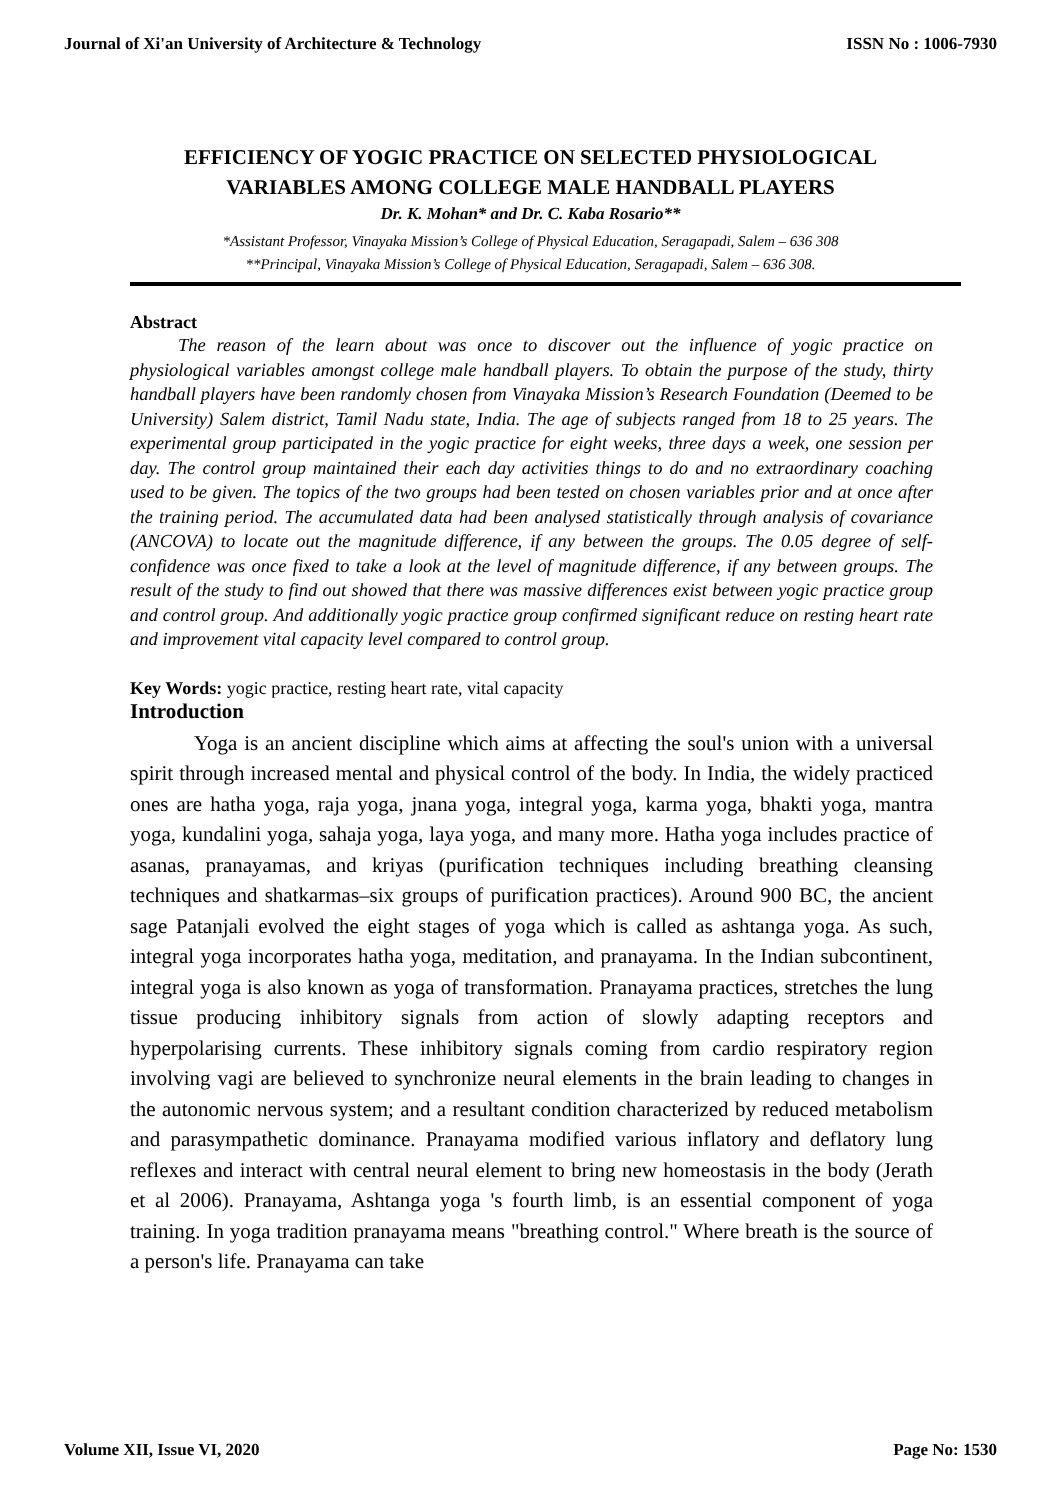Journal of Xi'an University of Architecture & Technology ISSN No : 1006-7930
EFFICIENCY OF YOGIC PRACTICE ON SELECTED PHYSIOLOGICAL VARIABLES AMONG COLLEGE MALE HANDBALL PLAYERS
Dr. K. Mohan* and Dr. C. Kaba Rosario**
*Assistant Professor, Vinayaka Mission’s College of Physical Education, Seragapadi, Salem – 636 308
**Principal, Vinayaka Mission’s College of Physical Education, Seragapadi, Salem – 636 308.
Abstract
The reason of the learn about was once to discover out the influence of yogic practice on physiological variables amongst college male handball players. To obtain the purpose of the study, thirty handball players have been randomly chosen from Vinayaka Mission’s Research Foundation (Deemed to be University) Salem district, Tamil Nadu state, India. The age of subjects ranged from 18 to 25 years. The experimental group participated in the yogic practice for eight weeks, three days a week, one session per day. The control group maintained their each day activities things to do and no extraordinary coaching used to be given. The topics of the two groups had been tested on chosen variables prior and at once after the training period. The accumulated data had been analysed statistically through analysis of covariance (ANCOVA) to locate out the magnitude difference, if any between the groups. The 0.05 degree of self-confidence was once fixed to take a look at the level of magnitude difference, if any between groups. The result of the study to find out showed that there was massive differences exist between yogic practice group and control group. And additionally yogic practice group confirmed significant reduce on resting heart rate and improvement vital capacity level compared to control group.
Key Words: yogic practice, resting heart rate, vital capacity
Introduction
Yoga is an ancient discipline which aims at affecting the soul's union with a universal spirit through increased mental and physical control of the body. In India, the widely practiced ones are hatha yoga, raja yoga, jnana yoga, integral yoga, karma yoga, bhakti yoga, mantra yoga, kundalini yoga, sahaja yoga, laya yoga, and many more. Hatha yoga includes practice of asanas, pranayamas, and kriyas (purification techniques including breathing cleansing techniques and shatkarmas–six groups of purification practices). Around 900 BC, the ancient sage Patanjali evolved the eight stages of yoga which is called as ashtanga yoga. As such, integral yoga incorporates hatha yoga, meditation, and pranayama. In the Indian subcontinent, integral yoga is also known as yoga of transformation. Pranayama practices, stretches the lung tissue producing inhibitory signals from action of slowly adapting receptors and hyperpolarising currents. These inhibitory signals coming from cardio respiratory region involving vagi are believed to synchronize neural elements in the brain leading to changes in the autonomic nervous system; and a resultant condition characterized by reduced metabolism and parasympathetic dominance. Pranayama modified various inflatory and deflatory lung reflexes and interact with central neural element to bring new homeostasis in the body (Jerath et al 2006). Pranayama, Ashtanga yoga 's fourth limb, is an essential component of yoga training. In yoga tradition pranayama means "breathing control." Where breath is the source of a person's life. Pranayama can take
Volume XII, Issue VI, 2020 Page No: 1530